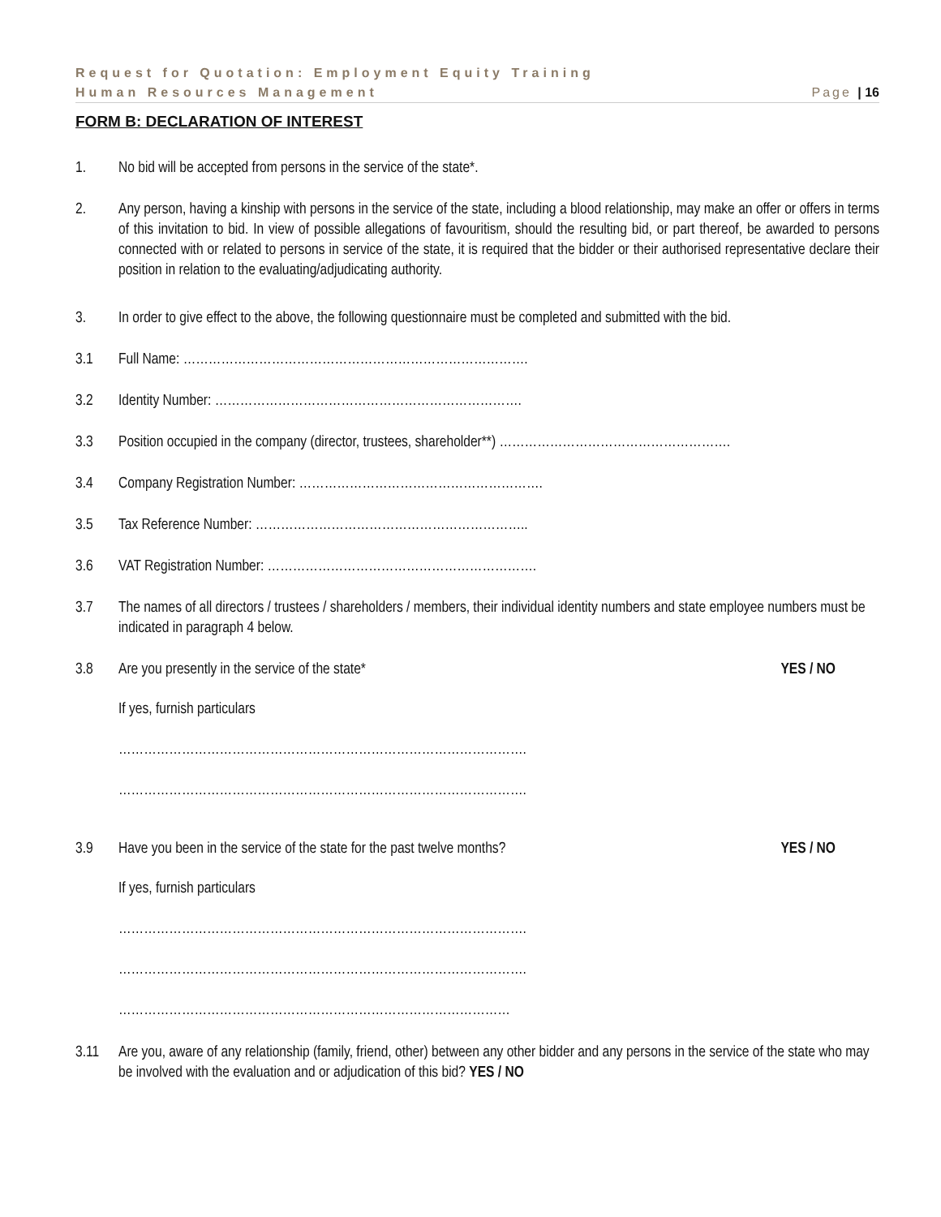Request for Quotation: Employment Equity Training
Human Resources Management Page | 16
FORM B: DECLARATION OF INTEREST
1. No bid will be accepted from persons in the service of the state*.
2. Any person, having a kinship with persons in the service of the state, including a blood relationship, may make an offer or offers in terms of this invitation to bid. In view of possible allegations of favouritism, should the resulting bid, or part thereof, be awarded to persons connected with or related to persons in service of the state, it is required that the bidder or their authorised representative declare their position in relation to the evaluating/adjudicating authority.
3. In order to give effect to the above, the following questionnaire must be completed and submitted with the bid.
3.1 Full Name: ……………………………………………………………………….
3.2 Identity Number: ……………………………………………………………….
3.3 Position occupied in the company (director, trustees, shareholder**) ……………………………………………….
3.4 Company Registration Number: ………………………………………………….
3.5 Tax Reference Number: ………………………………………………………..
3.6 VAT Registration Number: ……………………………………………………….
3.7 The names of all directors / trustees / shareholders / members, their individual identity numbers and state employee numbers must be indicated in paragraph 4 below.
3.8 Are you presently in the service of the state* YES / NO
If yes, furnish particulars
…………………………………………………………………………………….
…………………………………………………………………………………….
3.9 Have you been in the service of the state for the past twelve months? YES / NO
If yes, furnish particulars
…………………………………………………………………………………….
…………………………………………………………………………………….
…………………………………………………………………………………
3.11 Are you, aware of any relationship (family, friend, other) between any other bidder and any persons in the service of the state who may be involved with the evaluation and or adjudication of this bid? YES / NO